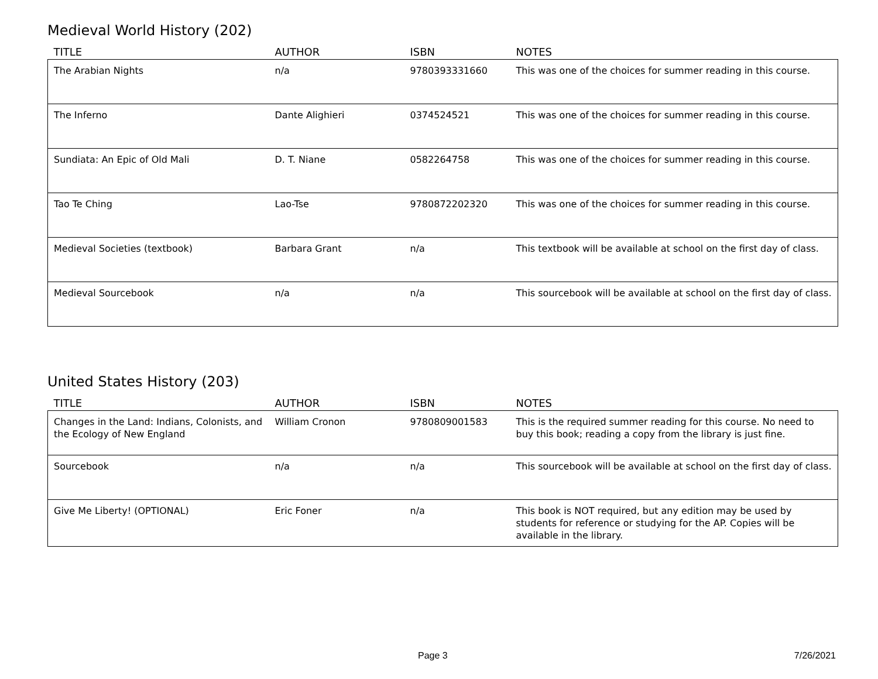Medieval World History (202)
| TITLE | AUTHOR | ISBN | NOTES |
| --- | --- | --- | --- |
| The Arabian Nights | n/a | 9780393331660 | This was one of the choices for summer reading in this course. |
| The Inferno | Dante Alighieri | 0374524521 | This was one of the choices for summer reading in this course. |
| Sundiata: An Epic of Old Mali | D. T. Niane | 0582264758 | This was one of the choices for summer reading in this course. |
| Tao Te Ching | Lao-Tse | 9780872202320 | This was one of the choices for summer reading in this course. |
| Medieval Societies (textbook) | Barbara Grant | n/a | This textbook will be available at school on the first day of class. |
| Medieval Sourcebook | n/a | n/a | This sourcebook will be available at school on the first day of class. |
United States History (203)
| TITLE | AUTHOR | ISBN | NOTES |
| --- | --- | --- | --- |
| Changes in the Land: Indians, Colonists, and the Ecology of New England | William Cronon | 9780809001583 | This is the required summer reading for this course. No need to buy this book; reading a copy from the library is just fine. |
| Sourcebook | n/a | n/a | This sourcebook will be available at school on the first day of class. |
| Give Me Liberty! (OPTIONAL) | Eric Foner | n/a | This book is NOT required, but any edition may be used by students for reference or studying for the AP. Copies will be available in the library. |
Page 3 7/26/2021